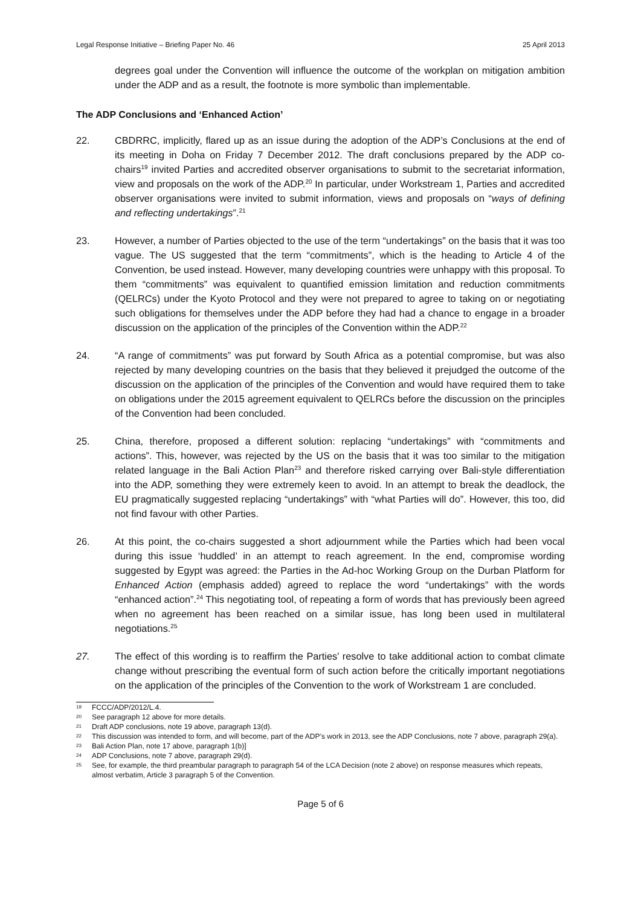Legal Response Initiative – Briefing Paper No. 46 25 April 2013
degrees goal under the Convention will influence the outcome of the workplan on mitigation ambition under the ADP and as a result, the footnote is more symbolic than implementable.
The ADP Conclusions and ‘Enhanced Action’
22. CBDRRC, implicitly, flared up as an issue during the adoption of the ADP’s Conclusions at the end of its meeting in Doha on Friday 7 December 2012. The draft conclusions prepared by the ADP co-chairs<sup>19</sup> invited Parties and accredited observer organisations to submit to the secretariat information, view and proposals on the work of the ADP.<sup>20</sup> In particular, under Workstream 1, Parties and accredited observer organisations were invited to submit information, views and proposals on “ways of defining and reflecting undertakings”.<sup>21</sup>
23. However, a number of Parties objected to the use of the term “undertakings” on the basis that it was too vague. The US suggested that the term “commitments”, which is the heading to Article 4 of the Convention, be used instead. However, many developing countries were unhappy with this proposal. To them “commitments” was equivalent to quantified emission limitation and reduction commitments (QELRCs) under the Kyoto Protocol and they were not prepared to agree to taking on or negotiating such obligations for themselves under the ADP before they had had a chance to engage in a broader discussion on the application of the principles of the Convention within the ADP.<sup>22</sup>
24. “A range of commitments” was put forward by South Africa as a potential compromise, but was also rejected by many developing countries on the basis that they believed it prejudged the outcome of the discussion on the application of the principles of the Convention and would have required them to take on obligations under the 2015 agreement equivalent to QELRCs before the discussion on the principles of the Convention had been concluded.
25. China, therefore, proposed a different solution: replacing “undertakings” with “commitments and actions”. This, however, was rejected by the US on the basis that it was too similar to the mitigation related language in the Bali Action Plan<sup>23</sup> and therefore risked carrying over Bali-style differentiation into the ADP, something they were extremely keen to avoid. In an attempt to break the deadlock, the EU pragmatically suggested replacing “undertakings” with “what Parties will do”. However, this too, did not find favour with other Parties.
26. At this point, the co-chairs suggested a short adjournment while the Parties which had been vocal during this issue ‘huddled’ in an attempt to reach agreement. In the end, compromise wording suggested by Egypt was agreed: the Parties in the Ad-hoc Working Group on the Durban Platform for Enhanced Action (emphasis added) agreed to replace the word “undertakings” with the words “enhanced action”.<sup>24</sup> This negotiating tool, of repeating a form of words that has previously been agreed when no agreement has been reached on a similar issue, has long been used in multilateral negotiations.<sup>25</sup>
27. The effect of this wording is to reaffirm the Parties’ resolve to take additional action to combat climate change without prescribing the eventual form of such action before the critically important negotiations on the application of the principles of the Convention to the work of Workstream 1 are concluded.
19 FCCC/ADP/2012/L.4.
20 See paragraph 12 above for more details.
21 Draft ADP conclusions, note 19 above, paragraph 13(d).
22 This discussion was intended to form, and will become, part of the ADP’s work in 2013, see the ADP Conclusions, note 7 above, paragraph 29(a).
23 Bali Action Plan, note 17 above, paragraph 1(b)]
24 ADP Conclusions, note 7 above, paragraph 29(d).
25 See, for example, the third preambular paragraph to paragraph 54 of the LCA Decision (note 2 above) on response measures which repeats, almost verbatim, Article 3 paragraph 5 of the Convention.
Page 5 of 6